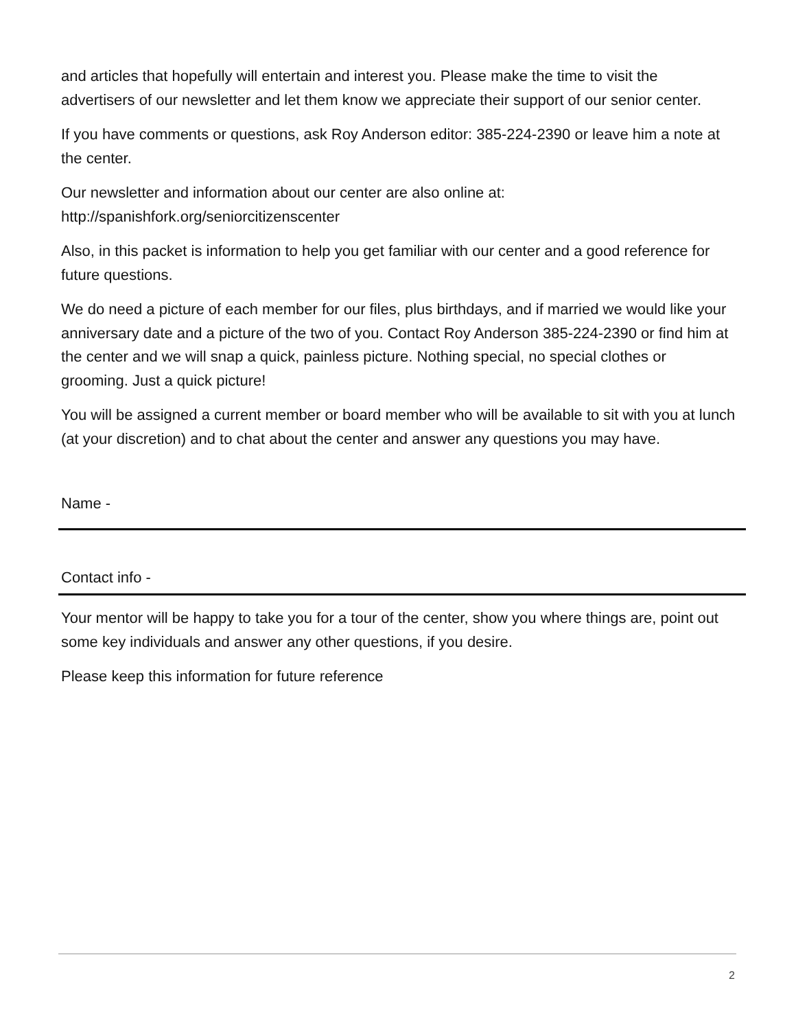and articles that hopefully will entertain and interest you. Please make the time to visit the advertisers of our newsletter and let them know we appreciate their support of our senior center.
If you have comments or questions, ask Roy Anderson editor: 385-224-2390 or leave him a note at the center.
Our newsletter and information about our center are also online at: http://spanishfork.org/seniorcitizenscenter
Also, in this packet is information to help you get familiar with our center and a good reference for future questions.
We do need a picture of each member for our files, plus birthdays, and if married we would like your anniversary date and a picture of the two of you. Contact Roy Anderson 385-224-2390 or find him at the center and we will snap a quick, painless picture. Nothing special, no special clothes or grooming. Just a quick picture!
You will be assigned a current member or board member who will be available to sit with you at lunch (at your discretion) and to chat about the center and answer any questions you may have.
Name -
Contact info -
Your mentor will be happy to take you for a tour of the center, show you where things are, point out some key individuals and answer any other questions, if you desire.
Please keep this information for future reference
2